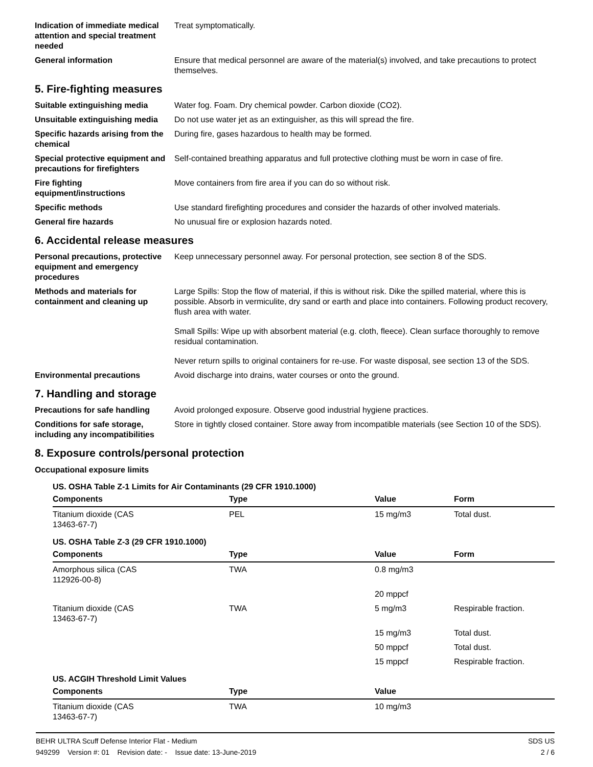Indication of immediate medical attention and special treatment needed
Treat symptomatically.
General information Ensure that medical personnel are aware of the material(s) involved, and take precautions to protect themselves.
5. Fire-fighting measures
Suitable extinguishing media Water fog. Foam. Dry chemical powder. Carbon dioxide (CO2).
Unsuitable extinguishing media
Do not use water jet as an extinguisher, as this will spread the fire.
Specific hazards arising from the chemical
During fire, gases hazardous to health may be formed.
Special protective equipment and precautions for firefighters
Self-contained breathing apparatus and full protective clothing must be worn in case of fire.
Fire fighting equipment/instructions
Move containers from fire area if you can do so without risk.
Specific methods Use standard firefighting procedures and consider the hazards of other involved materials.
General fire hazards No unusual fire or explosion hazards noted.
6. Accidental release measures
Personal precautions, protective equipment and emergency procedures
Keep unnecessary personnel away. For personal protection, see section 8 of the SDS.
Methods and materials for containment and cleaning up
Large Spills: Stop the flow of material, if this is without risk. Dike the spilled material, where this is possible. Absorb in vermiculite, dry sand or earth and place into containers. Following product recovery, flush area with water.
Small Spills: Wipe up with absorbent material (e.g. cloth, fleece). Clean surface thoroughly to remove residual contamination.
Never return spills to original containers for re-use. For waste disposal, see section 13 of the SDS.
Environmental precautions Avoid discharge into drains, water courses or onto the ground.
7. Handling and storage
Precautions for safe handling
Avoid prolonged exposure. Observe good industrial hygiene practices.
Conditions for safe storage, including any incompatibilities
Store in tightly closed container. Store away from incompatible materials (see Section 10 of the SDS).
8. Exposure controls/personal protection
Occupational exposure limits
| US. OSHA Table Z-1 Limits for Air Contaminants (29 CFR 1910.1000) | | | |
| Components | Type | Value | Form |
| Titanium dioxide (CAS 13463-67-7) | PEL | 15 mg/m3 | Total dust. |
| US. OSHA Table Z-3 (29 CFR 1910.1000) | | | |
| Components | Type | Value | Form |
| Amorphous silica (CAS 112926-00-8) | TWA | 0.8 mg/m3 | |
| | | 20 mppcf | |
| Titanium dioxide (CAS 13463-67-7) | TWA | 5 mg/m3 | Respirable fraction. |
| | | 15 mg/m3 | Total dust. |
| | | 50 mppcf | Total dust. |
| | | 15 mppcf | Respirable fraction. |
| US. ACGIH Threshold Limit Values | | | |
| Components | Type | Value | |
| Titanium dioxide (CAS 13463-67-7) | TWA | 10 mg/m3 | |
BEHR ULTRA Scuff Defense Interior Flat - Medium SDS US
949299 Version #: 01 Revision date: - Issue date: 13-June-2019 2 / 6